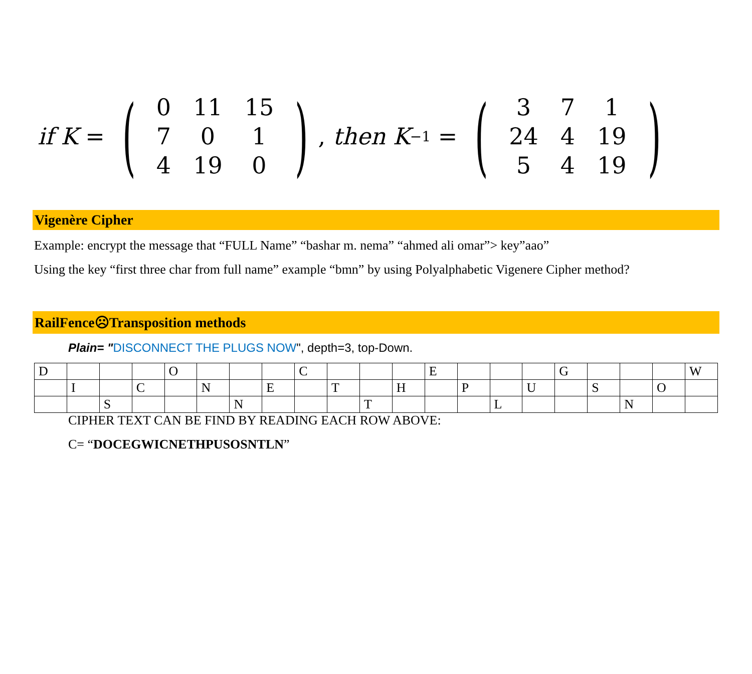if K = (
| 0 | 11 | 15 |
| 7 | 0 | 1 |
| 4 | 19 | 0 |
), then K<sup>−1</sup> = (
| 3 | 7 | 1 |
| 24 | 4 | 19 |
| 5 | 4 | 19 |
)
Vigenère Cipher
Example: encrypt the message that “FULL Name” “bashar m. nema” “ahmed ali omar”> key”aao”
Using the key “first three char from full name” example “bmn” by using Polyalphabetic Vigenere Cipher method?
RailFence☹Transposition methods
Plain= "DISCONNECT THE PLUGS NOW", depth=3, top-Down.
| D | | | | O | | | | C | | | | E | | | | G | | | | W |
| | I | | C | | N | | E | | T | | H | | P | | U | | S | | O | |
| | | S | | | | N | | | | T | | | | L | | | | N | | |
CIPHER TEXT CAN BE FIND BY READING EACH ROW ABOVE:
C= “DOCEGWICNETHPUSOSNTLN”